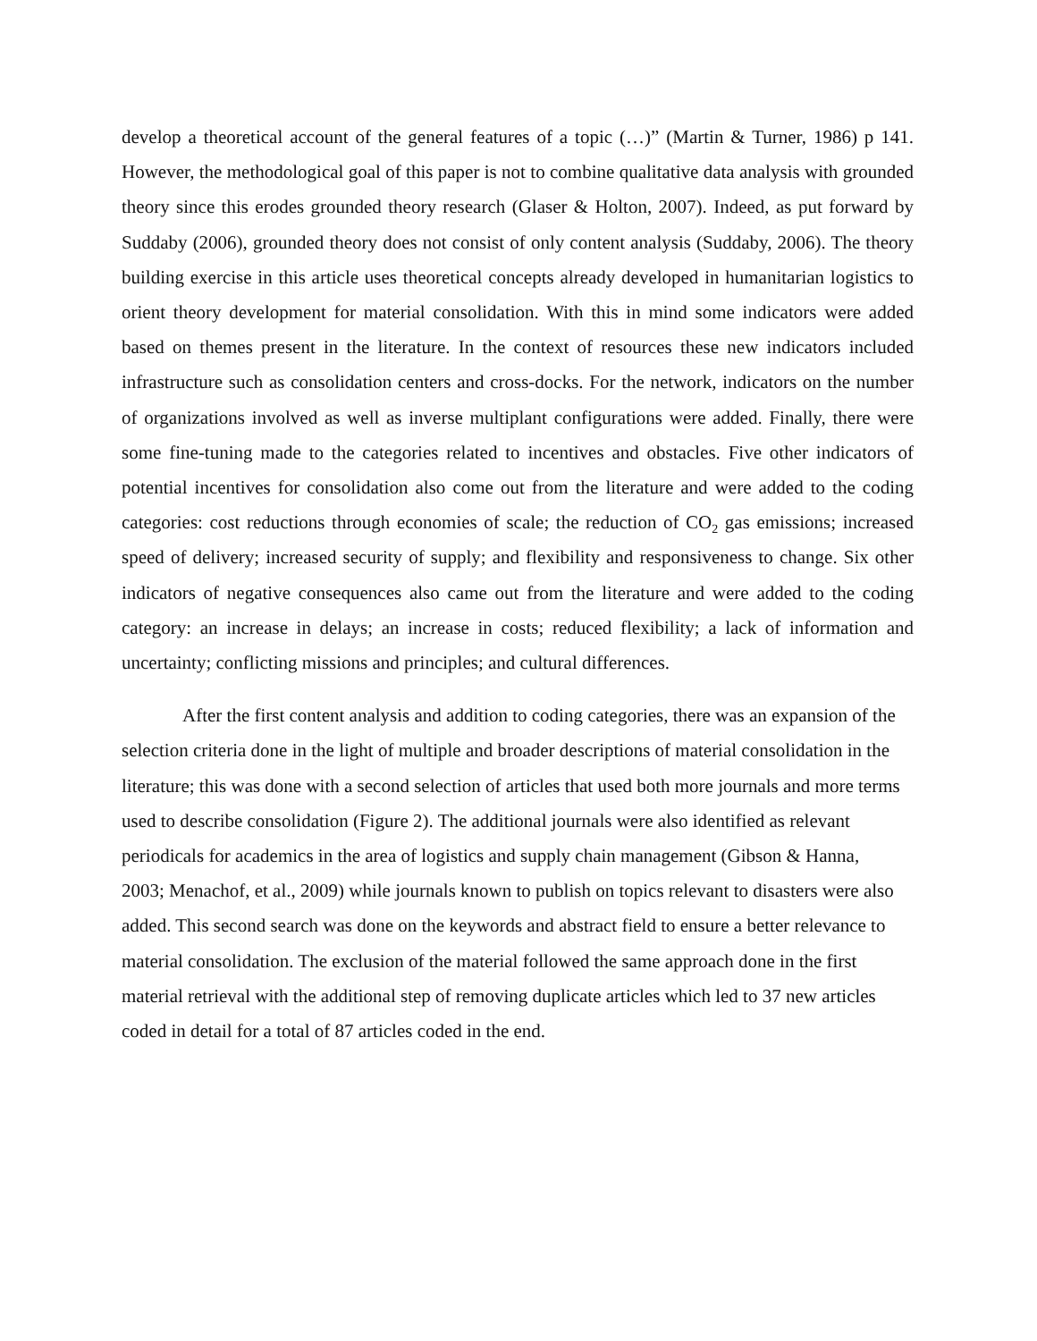develop a theoretical account of the general features of a topic (…)” (Martin & Turner, 1986) p 141. However, the methodological goal of this paper is not to combine qualitative data analysis with grounded theory since this erodes grounded theory research (Glaser & Holton, 2007). Indeed, as put forward by Suddaby (2006), grounded theory does not consist of only content analysis (Suddaby, 2006). The theory building exercise in this article uses theoretical concepts already developed in humanitarian logistics to orient theory development for material consolidation. With this in mind some indicators were added based on themes present in the literature. In the context of resources these new indicators included infrastructure such as consolidation centers and cross-docks. For the network, indicators on the number of organizations involved as well as inverse multiplant configurations were added. Finally, there were some fine-tuning made to the categories related to incentives and obstacles. Five other indicators of potential incentives for consolidation also come out from the literature and were added to the coding categories: cost reductions through economies of scale; the reduction of CO<sub>2</sub> gas emissions; increased speed of delivery; increased security of supply; and flexibility and responsiveness to change. Six other indicators of negative consequences also came out from the literature and were added to the coding category: an increase in delays; an increase in costs; reduced flexibility; a lack of information and uncertainty; conflicting missions and principles; and cultural differences.
After the first content analysis and addition to coding categories, there was an expansion of the selection criteria done in the light of multiple and broader descriptions of material consolidation in the literature; this was done with a second selection of articles that used both more journals and more terms used to describe consolidation (Figure 2). The additional journals were also identified as relevant periodicals for academics in the area of logistics and supply chain management (Gibson & Hanna, 2003; Menachof, et al., 2009) while journals known to publish on topics relevant to disasters were also added. This second search was done on the keywords and abstract field to ensure a better relevance to material consolidation. The exclusion of the material followed the same approach done in the first material retrieval with the additional step of removing duplicate articles which led to 37 new articles coded in detail for a total of 87 articles coded in the end.